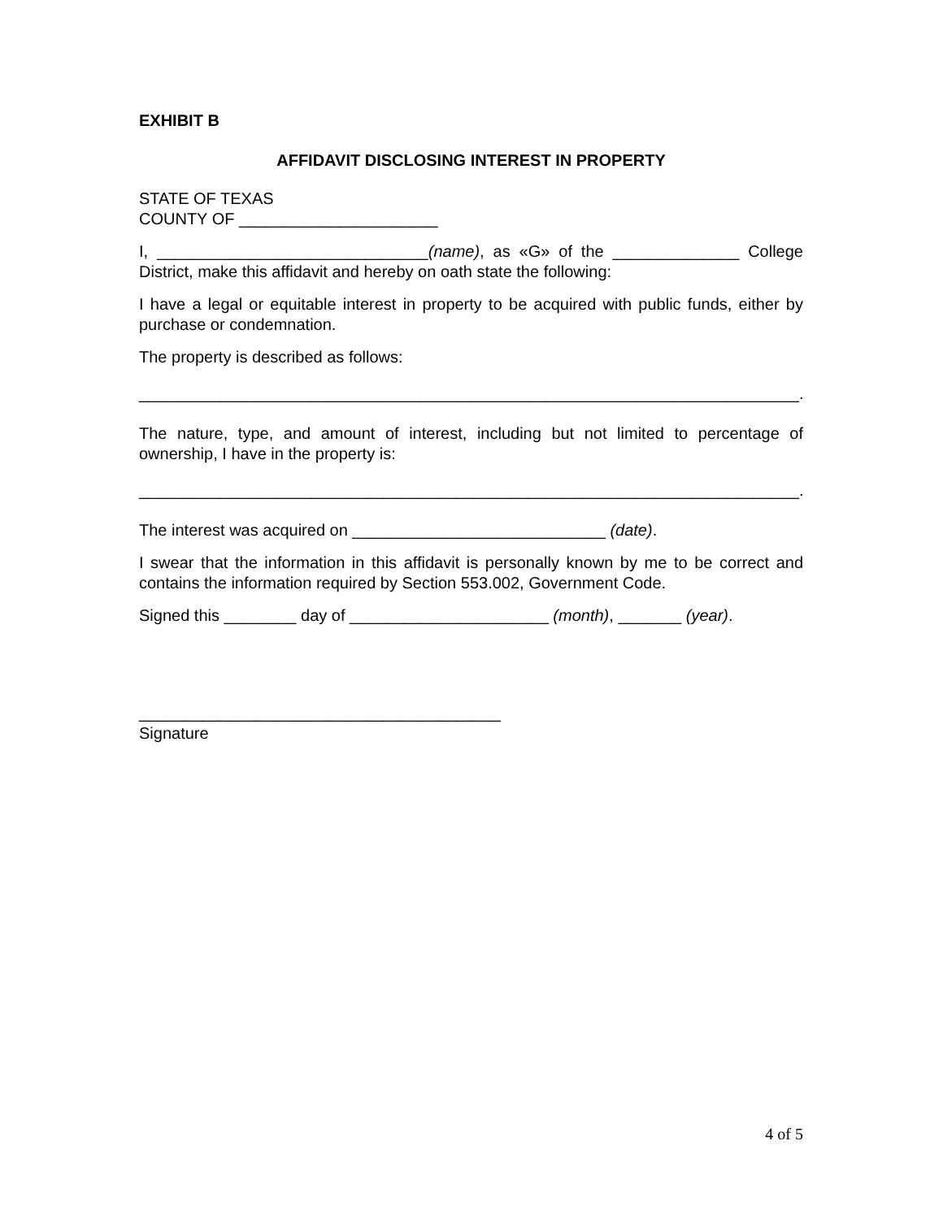EXHIBIT B
AFFIDAVIT DISCLOSING INTEREST IN PROPERTY
STATE OF TEXAS
COUNTY OF ______________________
I, ______________________________(name), as «G» of the ______________ College District, make this affidavit and hereby on oath state the following:
I have a legal or equitable interest in property to be acquired with public funds, either by purchase or condemnation.
The property is described as follows:
_________________________________________________________________________.
The nature, type, and amount of interest, including but not limited to percentage of ownership, I have in the property is:
_________________________________________________________________________.
The interest was acquired on ____________________________ (date).
I swear that the information in this affidavit is personally known by me to be correct and contains the information required by Section 553.002, Government Code.
Signed this ________ day of ______________________ (month), _______ (year).
________________________________________
Signature
4 of 5